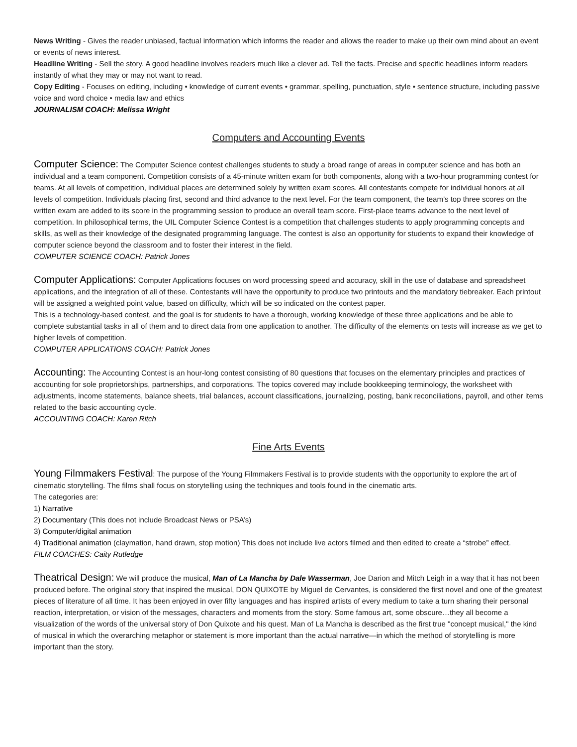News Writing - Gives the reader unbiased, factual information which informs the reader and allows the reader to make up their own mind about an event or events of news interest.
Headline Writing - Sell the story. A good headline involves readers much like a clever ad. Tell the facts. Precise and specific headlines inform readers instantly of what they may or may not want to read.
Copy Editing - Focuses on editing, including • knowledge of current events • grammar, spelling, punctuation, style • sentence structure, including passive voice and word choice • media law and ethics
JOURNALISM COACH: Melissa Wright
Computers and Accounting Events
Computer Science: The Computer Science contest challenges students to study a broad range of areas in computer science and has both an individual and a team component. Competition consists of a 45-minute written exam for both components, along with a two-hour programming contest for teams. At all levels of competition, individual places are determined solely by written exam scores. All contestants compete for individual honors at all levels of competition. Individuals placing first, second and third advance to the next level. For the team component, the team’s top three scores on the written exam are added to its score in the programming session to produce an overall team score. First-place teams advance to the next level of competition. In philosophical terms, the UIL Computer Science Contest is a competition that challenges students to apply programming concepts and skills, as well as their knowledge of the designated programming language. The contest is also an opportunity for students to expand their knowledge of computer science beyond the classroom and to foster their interest in the field.
COMPUTER SCIENCE COACH: Patrick Jones
Computer Applications: Computer Applications focuses on word processing speed and accuracy, skill in the use of database and spreadsheet applications, and the integration of all of these. Contestants will have the opportunity to produce two printouts and the mandatory tiebreaker. Each printout will be assigned a weighted point value, based on difficulty, which will be so indicated on the contest paper.
This is a technology-based contest, and the goal is for students to have a thorough, working knowledge of these three applications and be able to complete substantial tasks in all of them and to direct data from one application to another. The difficulty of the elements on tests will increase as we get to higher levels of competition.
COMPUTER APPLICATIONS COACH: Patrick Jones
Accounting: The Accounting Contest is an hour-long contest consisting of 80 questions that focuses on the elementary principles and practices of accounting for sole proprietorships, partnerships, and corporations. The topics covered may include bookkeeping terminology, the worksheet with adjustments, income statements, balance sheets, trial balances, account classifications, journalizing, posting, bank reconciliations, payroll, and other items related to the basic accounting cycle.
ACCOUNTING COACH: Karen Ritch
Fine Arts Events
Young Filmmakers Festival: The purpose of the Young Filmmakers Festival is to provide students with the opportunity to explore the art of cinematic storytelling. The films shall focus on storytelling using the techniques and tools found in the cinematic arts.
The categories are:
1) Narrative
2) Documentary (This does not include Broadcast News or PSA’s)
3) Computer/digital animation
4) Traditional animation (claymation, hand drawn, stop motion) This does not include live actors filmed and then edited to create a “strobe” effect.
FILM COACHES: Caity Rutledge
Theatrical Design: We will produce the musical, Man of La Mancha by Dale Wasserman, Joe Darion and Mitch Leigh in a way that it has not been produced before. The original story that inspired the musical, DON QUIXOTE by Miguel de Cervantes, is considered the first novel and one of the greatest pieces of literature of all time. It has been enjoyed in over fifty languages and has inspired artists of every medium to take a turn sharing their personal reaction, interpretation, or vision of the messages, characters and moments from the story. Some famous art, some obscure…they all become a visualization of the words of the universal story of Don Quixote and his quest. Man of La Mancha is described as the first true "concept musical," the kind of musical in which the overarching metaphor or statement is more important than the actual narrative—in which the method of storytelling is more important than the story.